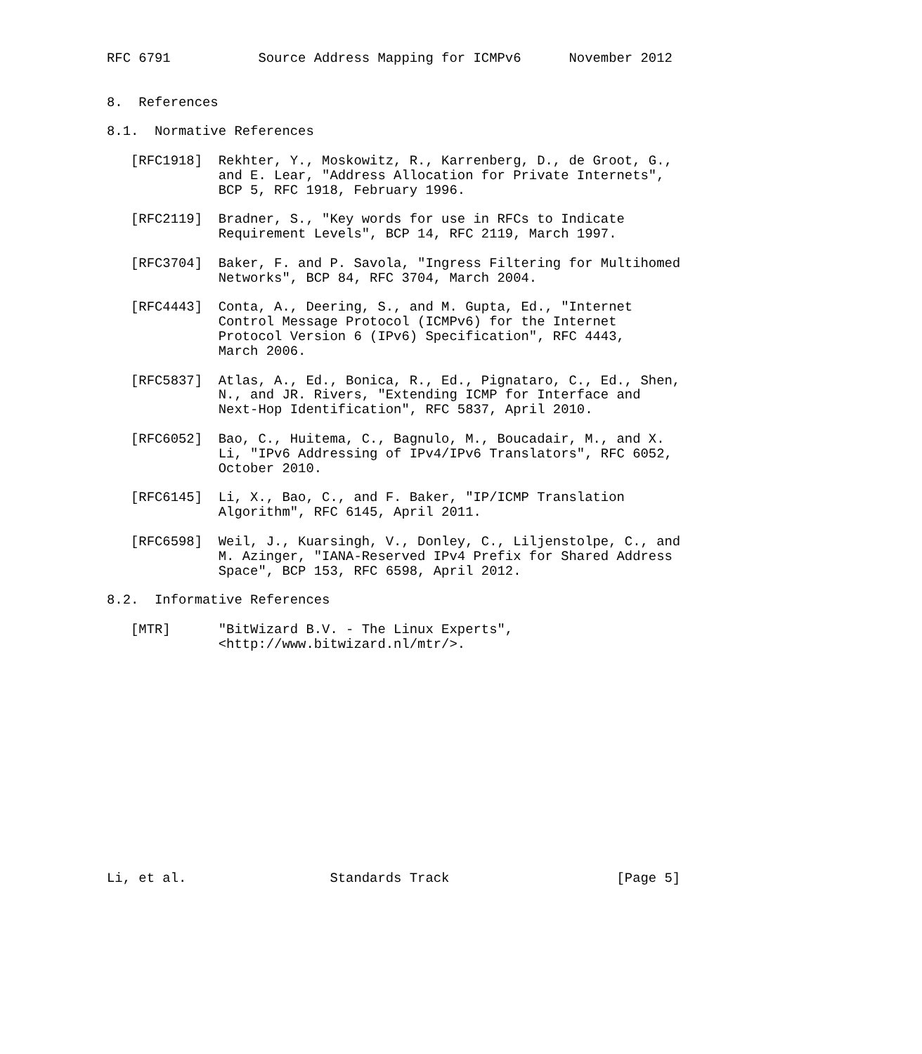RFC 6791           Source Address Mapping for ICMPv6      November 2012


8.  References

8.1.  Normative References

   [RFC1918]  Rekhter, Y., Moskowitz, R., Karrenberg, D., de Groot, G.,
              and E. Lear, "Address Allocation for Private Internets",
              BCP 5, RFC 1918, February 1996.

   [RFC2119]  Bradner, S., "Key words for use in RFCs to Indicate
              Requirement Levels", BCP 14, RFC 2119, March 1997.

   [RFC3704]  Baker, F. and P. Savola, "Ingress Filtering for Multihomed
              Networks", BCP 84, RFC 3704, March 2004.

   [RFC4443]  Conta, A., Deering, S., and M. Gupta, Ed., "Internet
              Control Message Protocol (ICMPv6) for the Internet
              Protocol Version 6 (IPv6) Specification", RFC 4443,
              March 2006.

   [RFC5837]  Atlas, A., Ed., Bonica, R., Ed., Pignataro, C., Ed., Shen,
              N., and JR. Rivers, "Extending ICMP for Interface and
              Next-Hop Identification", RFC 5837, April 2010.

   [RFC6052]  Bao, C., Huitema, C., Bagnulo, M., Boucadair, M., and X.
              Li, "IPv6 Addressing of IPv4/IPv6 Translators", RFC 6052,
              October 2010.

   [RFC6145]  Li, X., Bao, C., and F. Baker, "IP/ICMP Translation
              Algorithm", RFC 6145, April 2011.

   [RFC6598]  Weil, J., Kuarsingh, V., Donley, C., Liljenstolpe, C., and
              M. Azinger, "IANA-Reserved IPv4 Prefix for Shared Address
              Space", BCP 153, RFC 6598, April 2012.

8.2.  Informative References

   [MTR]      "BitWizard B.V. - The Linux Experts",
              <http://www.bitwizard.nl/mtr/>.















Li, et al.                  Standards Track                     [Page 5]